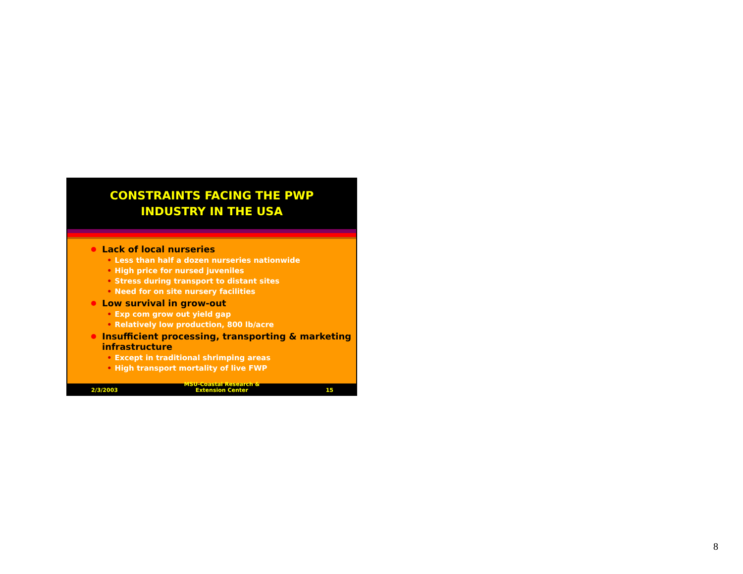CONSTRAINTS FACING THE PWP
INDUSTRY IN THE USA
Lack of local nurseries
• Less than half a dozen nurseries nationwide
• High price for nursed juveniles
• Stress during transport to distant sites
• Need for on site nursery facilities
Low survival in grow-out
• Exp com grow out yield gap
• Relatively low production, 800 lb/acre
Insufficient processing, transporting & marketing infrastructure
• Except in traditional shrimping areas
• High transport mortality of live FWP
2/3/2003
MSU-Coastal Research &
Extension Center
15
8